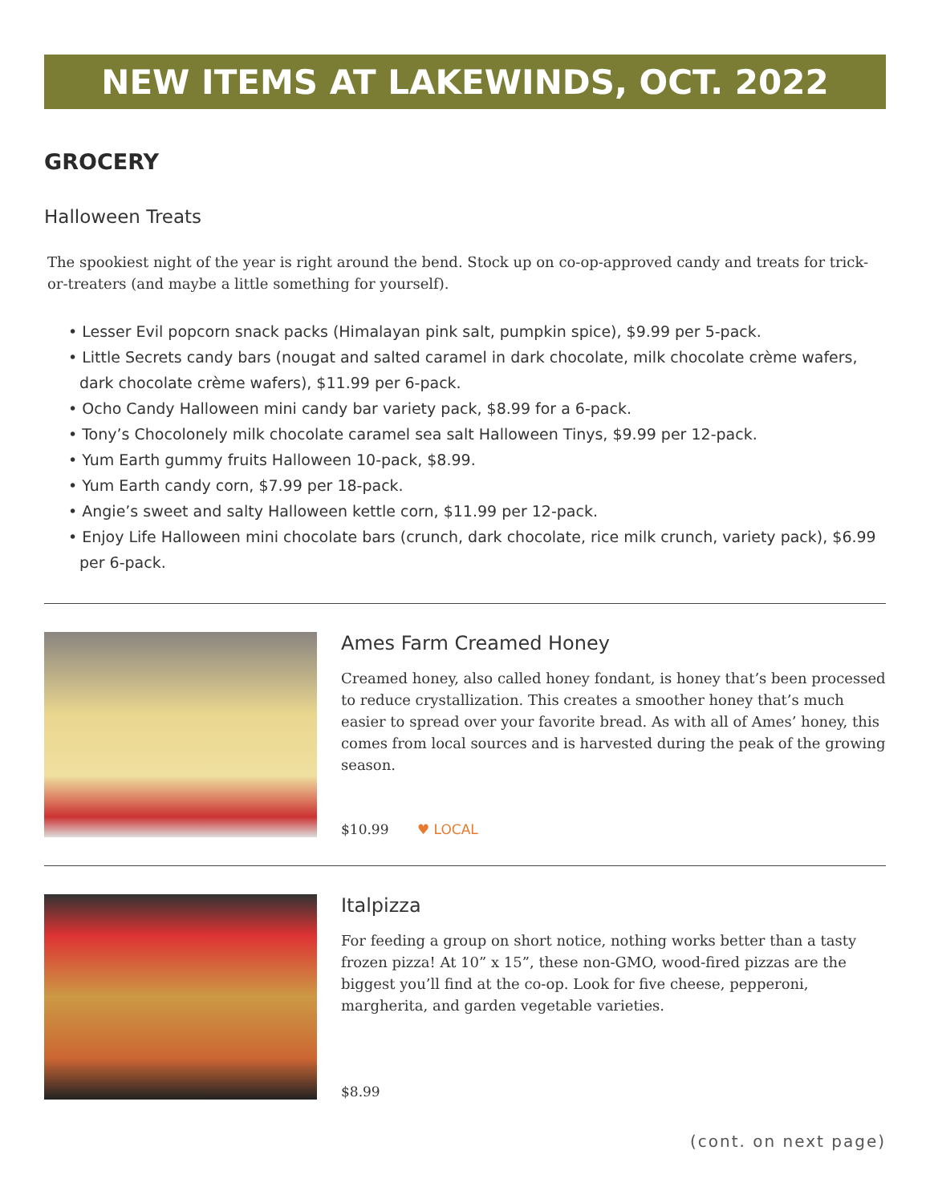NEW ITEMS AT LAKEWINDS, OCT. 2022
GROCERY
Halloween Treats
The spookiest night of the year is right around the bend. Stock up on co-op-approved candy and treats for trick-or-treaters (and maybe a little something for yourself).
• Lesser Evil popcorn snack packs (Himalayan pink salt, pumpkin spice), $9.99 per 5-pack.
• Little Secrets candy bars (nougat and salted caramel in dark chocolate, milk chocolate crème wafers, dark chocolate crème wafers), $11.99 per 6-pack.
• Ocho Candy Halloween mini candy bar variety pack, $8.99 for a 6-pack.
• Tony’s Chocolonely milk chocolate caramel sea salt Halloween Tinys, $9.99 per 12-pack.
• Yum Earth gummy fruits Halloween 10-pack, $8.99.
• Yum Earth candy corn, $7.99 per 18-pack.
• Angie’s sweet and salty Halloween kettle corn, $11.99 per 12-pack.
• Enjoy Life Halloween mini chocolate bars (crunch, dark chocolate, rice milk crunch, variety pack), $6.99 per 6-pack.
Ames Farm Creamed Honey
Creamed honey, also called honey fondant, is honey that’s been processed to reduce crystallization. This creates a smoother honey that’s much easier to spread over your favorite bread. As with all of Ames’ honey, this comes from local sources and is harvested during the peak of the growing season.
$10.99 ♥ LOCAL
Italpizza
For feeding a group on short notice, nothing works better than a tasty frozen pizza! At 10” x 15”, these non-GMO, wood-fired pizzas are the biggest you’ll find at the co-op. Look for five cheese, pepperoni, margherita, and garden vegetable varieties.
$8.99
(cont. on next page)